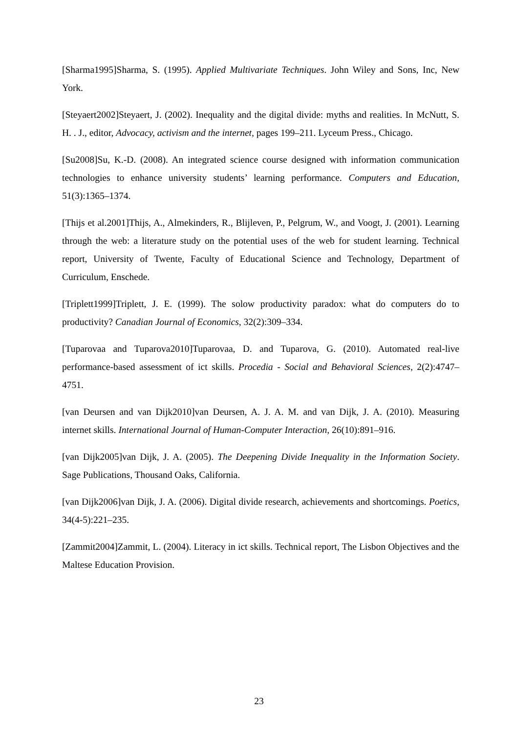[Sharma1995]Sharma, S. (1995). Applied Multivariate Techniques. John Wiley and Sons, Inc, New York.
[Steyaert2002]Steyaert, J. (2002). Inequality and the digital divide: myths and realities. In McNutt, S. H. . J., editor, Advocacy, activism and the internet, pages 199–211. Lyceum Press., Chicago.
[Su2008]Su, K.-D. (2008). An integrated science course designed with information communication technologies to enhance university students’ learning performance. Computers and Education, 51(3):1365–1374.
[Thijs et al.2001]Thijs, A., Almekinders, R., Blijleven, P., Pelgrum, W., and Voogt, J. (2001). Learning through the web: a literature study on the potential uses of the web for student learning. Technical report, University of Twente, Faculty of Educational Science and Technology, Department of Curriculum, Enschede.
[Triplett1999]Triplett, J. E. (1999). The solow productivity paradox: what do computers do to productivity? Canadian Journal of Economics, 32(2):309–334.
[Tuparovaa and Tuparova2010]Tuparovaa, D. and Tuparova, G. (2010). Automated real-live performance-based assessment of ict skills. Procedia - Social and Behavioral Sciences, 2(2):4747–4751.
[van Deursen and van Dijk2010]van Deursen, A. J. A. M. and van Dijk, J. A. (2010). Measuring internet skills. International Journal of Human-Computer Interaction, 26(10):891–916.
[van Dijk2005]van Dijk, J. A. (2005). The Deepening Divide Inequality in the Information Society. Sage Publications, Thousand Oaks, California.
[van Dijk2006]van Dijk, J. A. (2006). Digital divide research, achievements and shortcomings. Poetics, 34(4-5):221–235.
[Zammit2004]Zammit, L. (2004). Literacy in ict skills. Technical report, The Lisbon Objectives and the Maltese Education Provision.
23